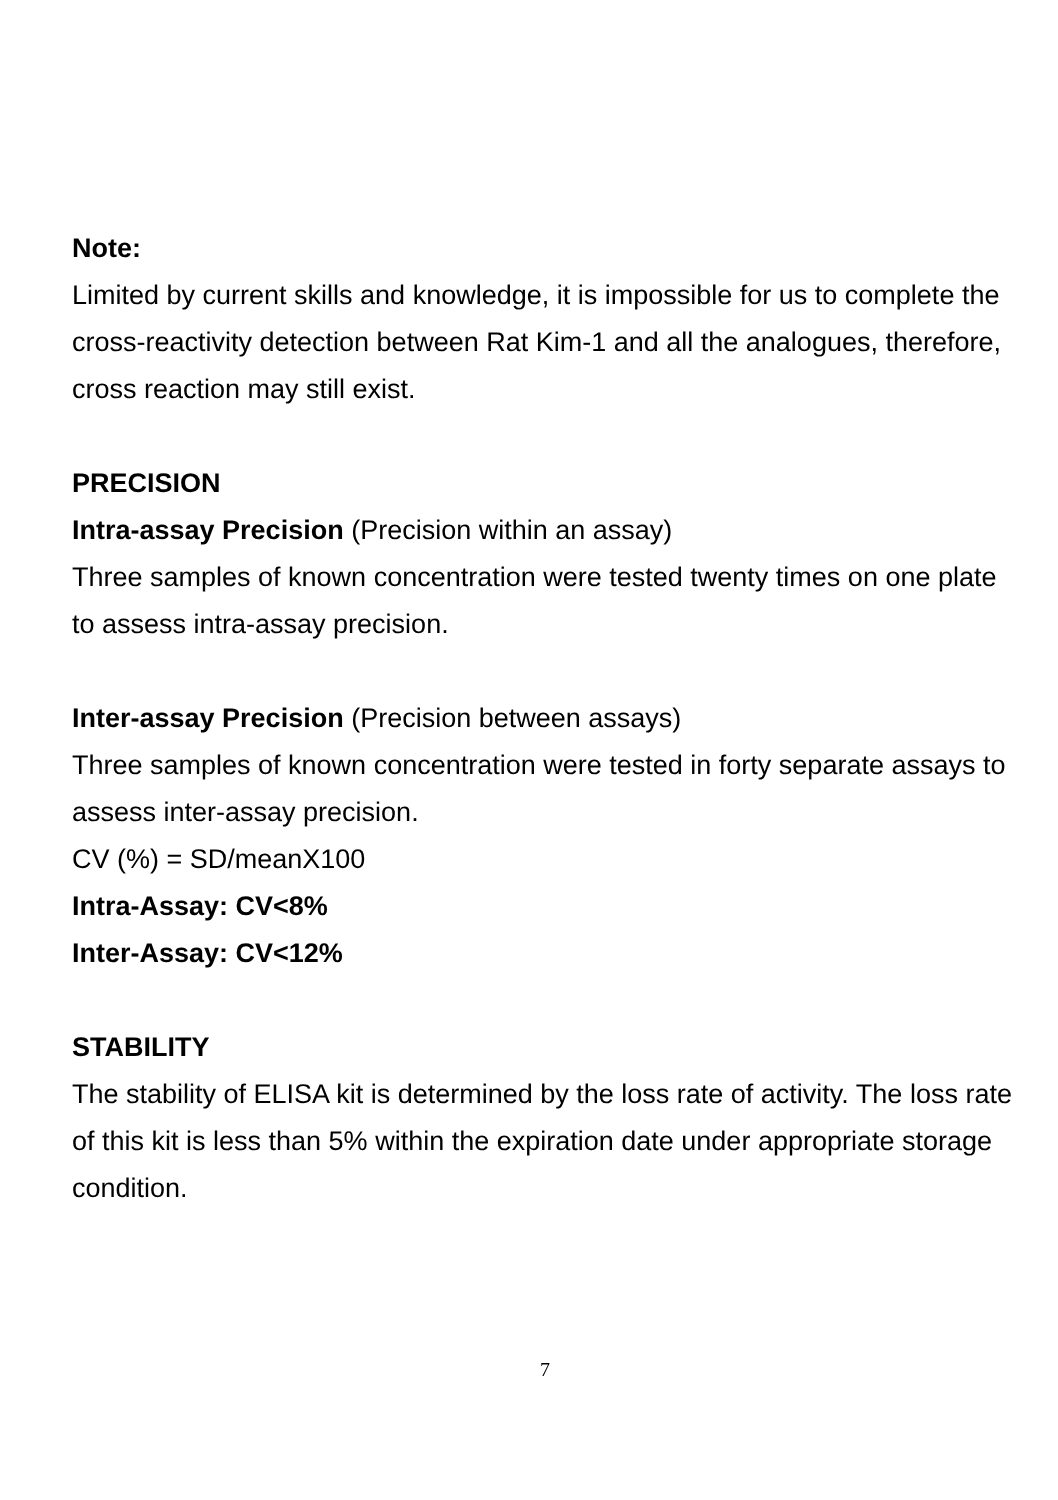Note:
Limited by current skills and knowledge, it is impossible for us to complete the cross-reactivity detection between Rat Kim-1 and all the analogues, therefore, cross reaction may still exist.
PRECISION
Intra-assay Precision (Precision within an assay)
Three samples of known concentration were tested twenty times on one plate to assess intra-assay precision.
Inter-assay Precision (Precision between assays)
Three samples of known concentration were tested in forty separate assays to assess inter-assay precision.
CV (%) = SD/meanX100
Intra-Assay: CV<8%
Inter-Assay: CV<12%
STABILITY
The stability of ELISA kit is determined by the loss rate of activity. The loss rate of this kit is less than 5% within the expiration date under appropriate storage condition.
7